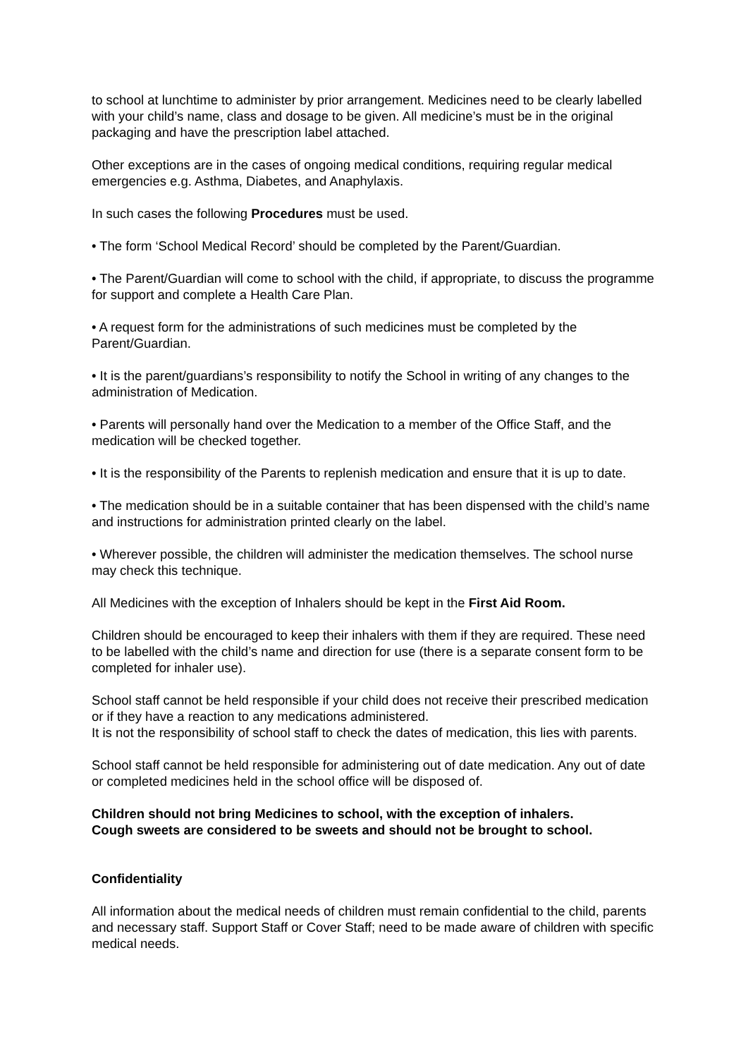to school at lunchtime to administer by prior arrangement. Medicines need to be clearly labelled with your child’s name, class and dosage to be given. All medicine’s must be in the original packaging and have the prescription label attached.
Other exceptions are in the cases of ongoing medical conditions, requiring regular medical emergencies e.g. Asthma, Diabetes, and Anaphylaxis.
In such cases the following Procedures must be used.
• The form ‘School Medical Record’ should be completed by the Parent/Guardian.
• The Parent/Guardian will come to school with the child, if appropriate, to discuss the programme for support and complete a Health Care Plan.
• A request form for the administrations of such medicines must be completed by the Parent/Guardian.
• It is the parent/guardians’s responsibility to notify the School in writing of any changes to the administration of Medication.
• Parents will personally hand over the Medication to a member of the Office Staff, and the medication will be checked together.
• It is the responsibility of the Parents to replenish medication and ensure that it is up to date.
• The medication should be in a suitable container that has been dispensed with the child’s name and instructions for administration printed clearly on the label.
• Wherever possible, the children will administer the medication themselves. The school nurse may check this technique.
All Medicines with the exception of Inhalers should be kept in the First Aid Room.
Children should be encouraged to keep their inhalers with them if they are required. These need to be labelled with the child’s name and direction for use (there is a separate consent form to be completed for inhaler use).
School staff cannot be held responsible if your child does not receive their prescribed medication or if they have a reaction to any medications administered.
It is not the responsibility of school staff to check the dates of medication, this lies with parents.
School staff cannot be held responsible for administering out of date medication. Any out of date or completed medicines held in the school office will be disposed of.
Children should not bring Medicines to school, with the exception of inhalers.
Cough sweets are considered to be sweets and should not be brought to school.
Confidentiality
All information about the medical needs of children must remain confidential to the child, parents and necessary staff. Support Staff or Cover Staff; need to be made aware of children with specific medical needs.